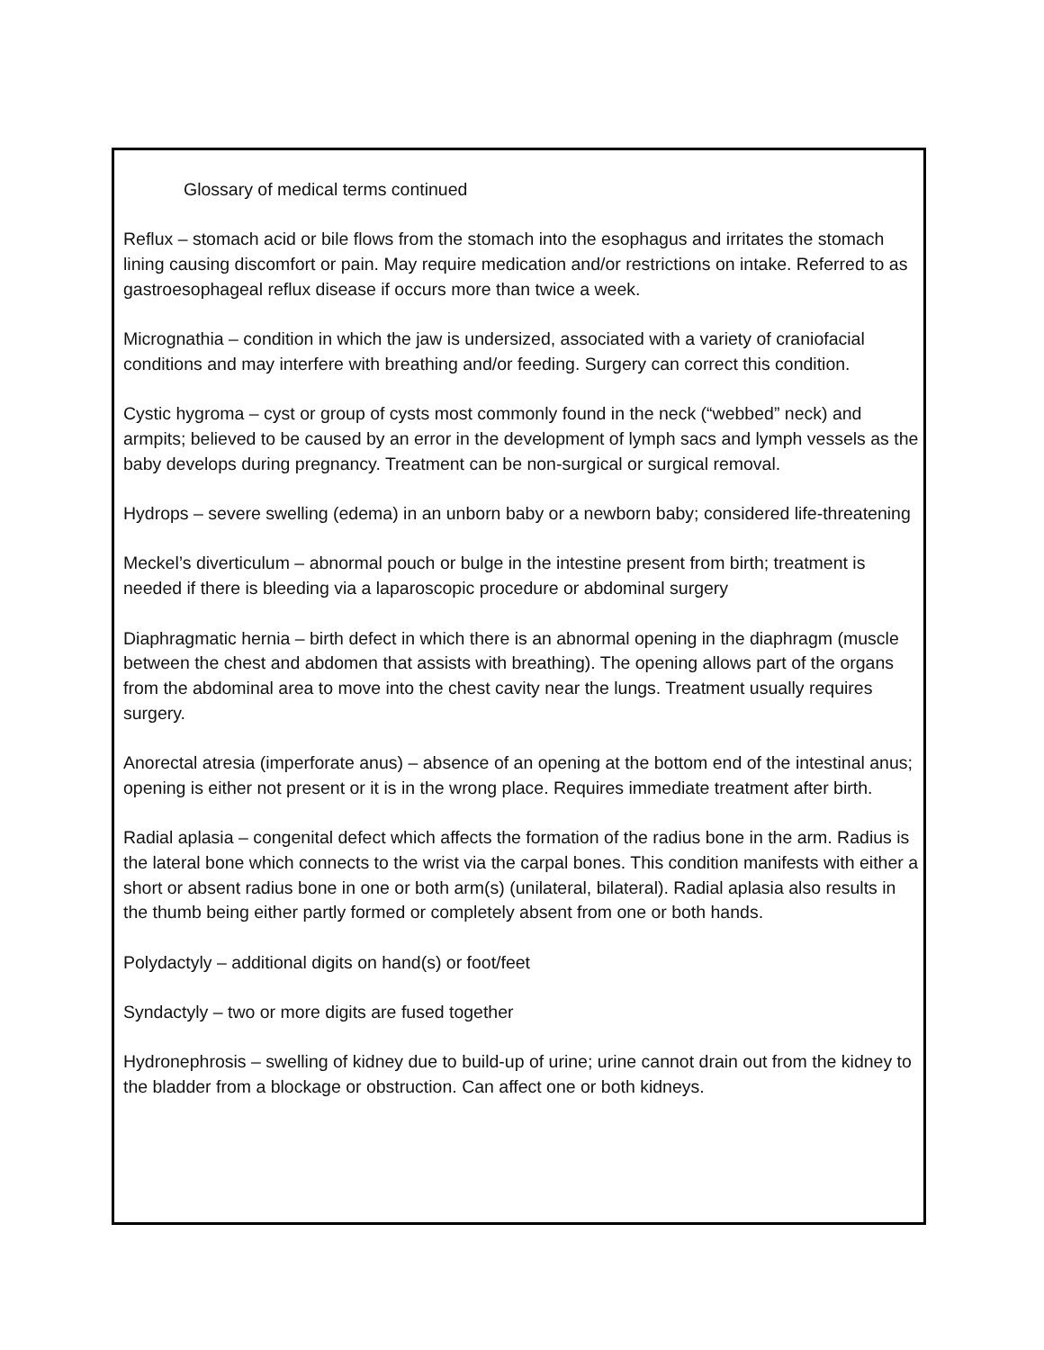Glossary of medical terms continued
Reflux – stomach acid or bile flows from the stomach into the esophagus and irritates the stomach lining causing discomfort or pain. May require medication and/or restrictions on intake. Referred to as gastroesophageal reflux disease if occurs more than twice a week.
Micrognathia – condition in which the jaw is undersized, associated with a variety of craniofacial conditions and may interfere with breathing and/or feeding. Surgery can correct this condition.
Cystic hygroma – cyst or group of cysts most commonly found in the neck (“webbed” neck) and armpits; believed to be caused by an error in the development of lymph sacs and lymph vessels as the baby develops during pregnancy. Treatment can be non-surgical or surgical removal.
Hydrops – severe swelling (edema) in an unborn baby or a newborn baby; considered life-threatening
Meckel’s diverticulum – abnormal pouch or bulge in the intestine present from birth; treatment is needed if there is bleeding via a laparoscopic procedure or abdominal surgery
Diaphragmatic hernia – birth defect in which there is an abnormal opening in the diaphragm (muscle between the chest and abdomen that assists with breathing). The opening allows part of the organs from the abdominal area to move into the chest cavity near the lungs. Treatment usually requires surgery.
Anorectal atresia (imperforate anus) – absence of an opening at the bottom end of the intestinal anus; opening is either not present or it is in the wrong place. Requires immediate treatment after birth.
Radial aplasia – congenital defect which affects the formation of the radius bone in the arm. Radius is the lateral bone which connects to the wrist via the carpal bones. This condition manifests with either a short or absent radius bone in one or both arm(s) (unilateral, bilateral). Radial aplasia also results in the thumb being either partly formed or completely absent from one or both hands.
Polydactyly – additional digits on hand(s) or foot/feet
Syndactyly – two or more digits are fused together
Hydronephrosis – swelling of kidney due to build-up of urine; urine cannot drain out from the kidney to the bladder from a blockage or obstruction. Can affect one or both kidneys.